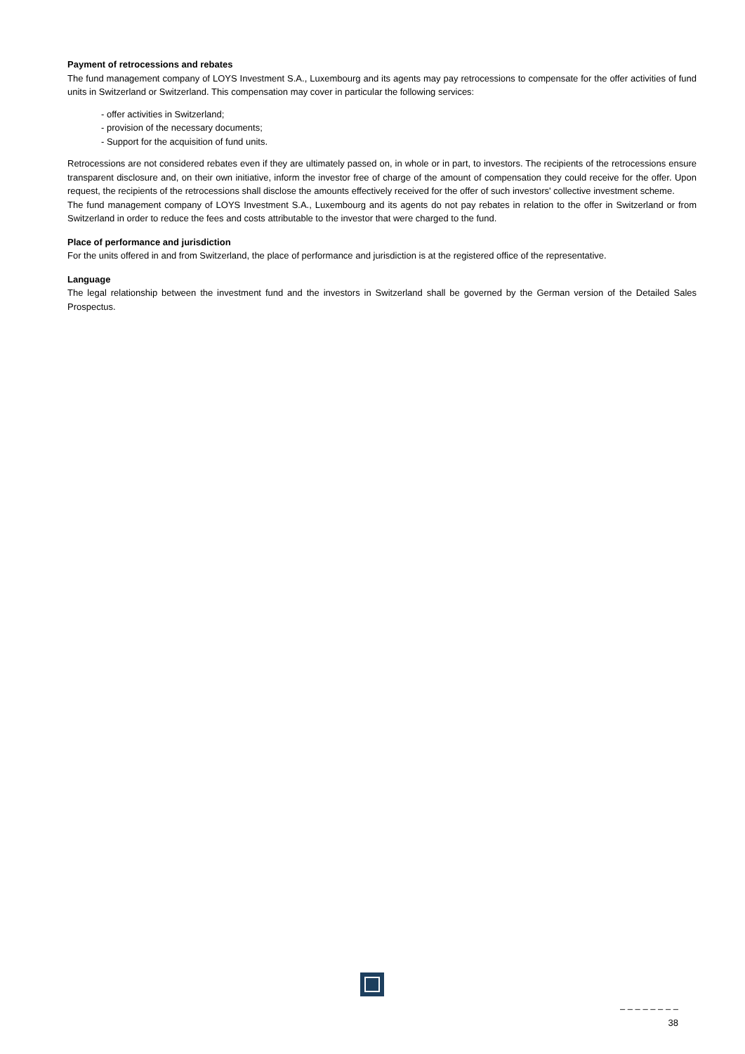Payment of retrocessions and rebates
The fund management company of LOYS Investment S.A., Luxembourg and its agents may pay retrocessions to compensate for the offer activities of fund units in Switzerland or Switzerland. This compensation may cover in particular the following services:
- offer activities in Switzerland;
- provision of the necessary documents;
- Support for the acquisition of fund units.
Retrocessions are not considered rebates even if they are ultimately passed on, in whole or in part, to investors. The recipients of the retrocessions ensure transparent disclosure and, on their own initiative, inform the investor free of charge of the amount of compensation they could receive for the offer. Upon request, the recipients of the retrocessions shall disclose the amounts effectively received for the offer of such investors' collective investment scheme.
The fund management company of LOYS Investment S.A., Luxembourg and its agents do not pay rebates in relation to the offer in Switzerland or from Switzerland in order to reduce the fees and costs attributable to the investor that were charged to the fund.
Place of performance and jurisdiction
For the units offered in and from Switzerland, the place of performance and jurisdiction is at the registered office of the representative.
Language
The legal relationship between the investment fund and the investors in Switzerland shall be governed by the German version of the Detailed Sales Prospectus.
– – – – – – – –
38